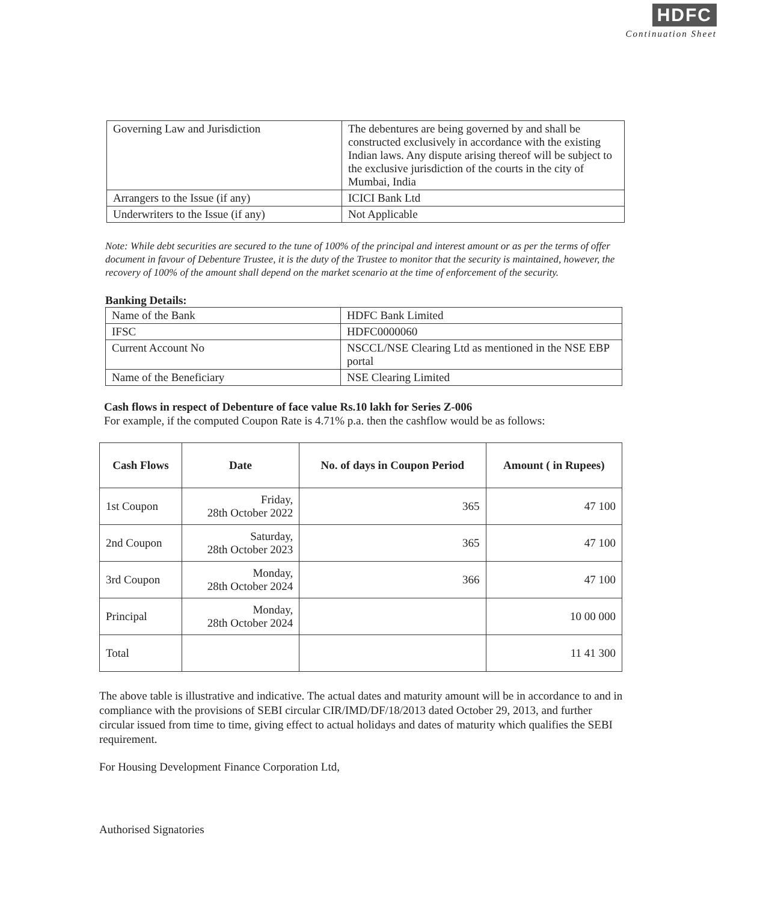HDFC
Continuation Sheet
| Governing Law and Jurisdiction | The debentures are being governed by and shall be constructed exclusively in accordance with the existing Indian laws. Any dispute arising thereof will be subject to the exclusive jurisdiction of the courts in the city of Mumbai, India |
| Arrangers to the Issue (if any) | ICICI Bank Ltd |
| Underwriters to the Issue (if any) | Not Applicable |
Note: While debt securities are secured to the tune of 100% of the principal and interest amount or as per the terms of offer document in favour of Debenture Trustee, it is the duty of the Trustee to monitor that the security is maintained, however, the recovery of 100% of the amount shall depend on the market scenario at the time of enforcement of the security.
Banking Details:
| Name of the Bank | HDFC Bank Limited |
| IFSC | HDFC0000060 |
| Current Account No | NSCCL/NSE Clearing Ltd as mentioned in the NSE EBP portal |
| Name of the Beneficiary | NSE Clearing Limited |
Cash flows in respect of Debenture of face value Rs.10 lakh for Series Z-006
For example, if the computed Coupon Rate is 4.71% p.a. then the cashflow would be as follows:
| Cash Flows | Date | No. of days in Coupon Period | Amount ( in Rupees) |
| --- | --- | --- | --- |
| 1st Coupon | Friday, 28th October 2022 | 365 | 47 100 |
| 2nd Coupon | Saturday, 28th October 2023 | 365 | 47 100 |
| 3rd Coupon | Monday, 28th October 2024 | 366 | 47 100 |
| Principal | Monday, 28th October 2024 | | 10 00 000 |
| Total | | | 11 41 300 |
The above table is illustrative and indicative. The actual dates and maturity amount will be in accordance to and in compliance with the provisions of SEBI circular CIR/IMD/DF/18/2013 dated October 29, 2013, and further circular issued from time to time, giving effect to actual holidays and dates of maturity which qualifies the SEBI requirement.
For Housing Development Finance Corporation Ltd,
Authorised Signatories